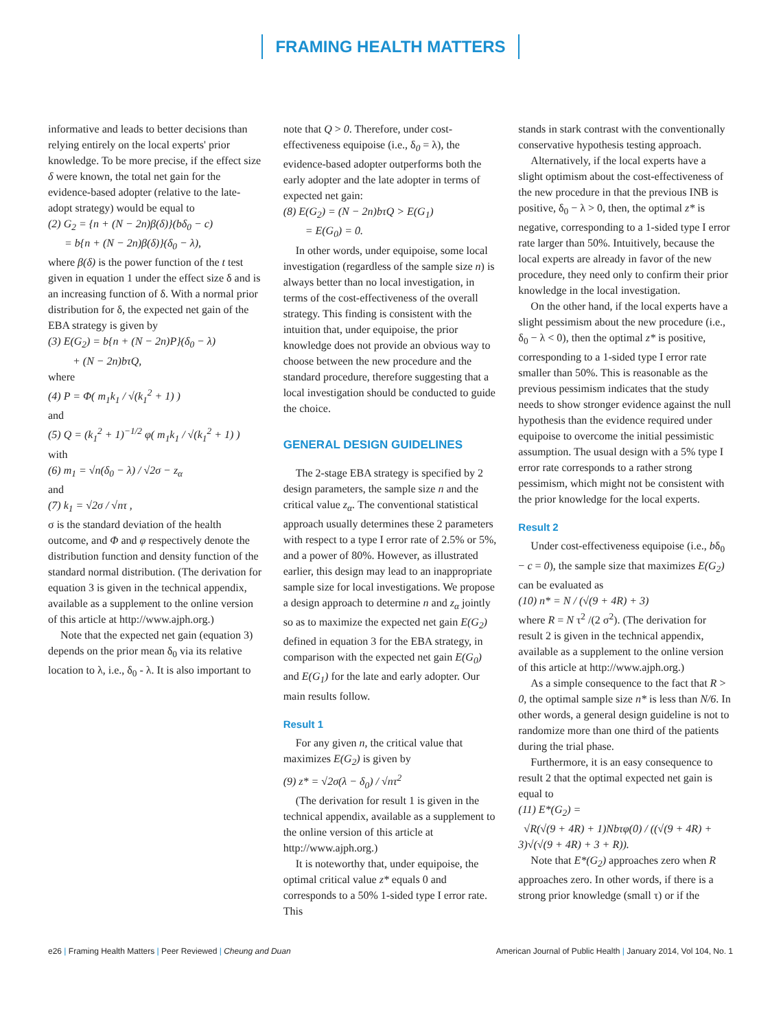FRAMING HEALTH MATTERS
informative and leads to better decisions than relying entirely on the local experts' prior knowledge. To be more precise, if the effect size δ were known, the total net gain for the evidence-based adopter (relative to the late-adopt strategy) would be equal to
(2) G<sub>2</sub> = {n + (N − 2n)β(δ)}(bδ<sub>0</sub> − c)
= b{n + (N − 2n)β(δ)}(δ<sub>0</sub> − λ),
where β(δ) is the power function of the t test given in equation 1 under the effect size δ and is an increasing function of δ. With a normal prior distribution for δ, the expected net gain of the EBA strategy is given by
(3) E(G<sub>2</sub>) = b{n + (N − 2n)P}(δ<sub>0</sub> − λ)
+ (N − 2n)bτQ,
where
(4) P = Φ( m<sub>1</sub>k<sub>1</sub> / √(k<sub>1</sub><sup>2</sup> + 1) )
and
(5) Q = (k<sub>1</sub><sup>2</sup> + 1)<sup>−1/2</sup> φ( m<sub>1</sub>k<sub>1</sub> / √(k<sub>1</sub><sup>2</sup> + 1) )
with
(6) m<sub>1</sub> = √n(δ<sub>0</sub> − λ) / √2σ − z<sub>α</sub>
and
(7) k<sub>1</sub> = √2σ / √nτ ,
σ is the standard deviation of the health outcome, and Φ and φ respectively denote the distribution function and density function of the standard normal distribution. (The derivation for equation 3 is given in the technical appendix, available as a supplement to the online version of this article at http://www.ajph.org.)
Note that the expected net gain (equation 3) depends on the prior mean δ<sub>0</sub> via its relative location to λ, i.e., δ<sub>0</sub> - λ. It is also important to
note that Q > 0. Therefore, under cost-effectiveness equipoise (i.e., δ<sub>0</sub> = λ), the evidence-based adopter outperforms both the early adopter and the late adopter in terms of expected net gain:
(8) E(G<sub>2</sub>) = (N − 2n)bτQ > E(G<sub>1</sub>)
= E(G<sub>0</sub>) = 0.
In other words, under equipoise, some local investigation (regardless of the sample size n) is always better than no local investigation, in terms of the cost-effectiveness of the overall strategy. This finding is consistent with the intuition that, under equipoise, the prior knowledge does not provide an obvious way to choose between the new procedure and the standard procedure, therefore suggesting that a local investigation should be conducted to guide the choice.
GENERAL DESIGN GUIDELINES
The 2-stage EBA strategy is specified by 2 design parameters, the sample size n and the critical value z<sub>α</sub>. The conventional statistical approach usually determines these 2 parameters with respect to a type I error rate of 2.5% or 5%, and a power of 80%. However, as illustrated earlier, this design may lead to an inappropriate sample size for local investigations. We propose a design approach to determine n and z<sub>α</sub> jointly so as to maximize the expected net gain E(G<sub>2</sub>) defined in equation 3 for the EBA strategy, in comparison with the expected net gain E(G<sub>0</sub>) and E(G<sub>1</sub>) for the late and early adopter. Our main results follow.
Result 1
For any given n, the critical value that maximizes E(G<sub>2</sub>) is given by
(9) z* = √2σ(λ − δ<sub>0</sub>) / √nτ<sup>2</sup>
(The derivation for result 1 is given in the technical appendix, available as a supplement to the online version of this article at http://www.ajph.org.)
It is noteworthy that, under equipoise, the optimal critical value z* equals 0 and corresponds to a 50% 1-sided type I error rate. This
stands in stark contrast with the conventionally conservative hypothesis testing approach.
Alternatively, if the local experts have a slight optimism about the cost-effectiveness of the new procedure in that the previous INB is positive, δ<sub>0</sub> − λ > 0, then, the optimal z* is negative, corresponding to a 1-sided type I error rate larger than 50%. Intuitively, because the local experts are already in favor of the new procedure, they need only to confirm their prior knowledge in the local investigation.
On the other hand, if the local experts have a slight pessimism about the new procedure (i.e., δ<sub>0</sub> − λ < 0), then the optimal z* is positive, corresponding to a 1-sided type I error rate smaller than 50%. This is reasonable as the previous pessimism indicates that the study needs to show stronger evidence against the null hypothesis than the evidence required under equipoise to overcome the initial pessimistic assumption. The usual design with a 5% type I error rate corresponds to a rather strong pessimism, which might not be consistent with the prior knowledge for the local experts.
Result 2
Under cost-effectiveness equipoise (i.e., bδ<sub>0</sub> − c = 0), the sample size that maximizes E(G<sub>2</sub>) can be evaluated as
(10) n* = N / (√(9 + 4R) + 3)
where R = N τ<sup>2</sup> /(2 σ<sup>2</sup>). (The derivation for result 2 is given in the technical appendix, available as a supplement to the online version of this article at http://www.ajph.org.)
As a simple consequence to the fact that R > 0, the optimal sample size n* is less than N/6. In other words, a general design guideline is not to randomize more than one third of the patients during the trial phase.
Furthermore, it is an easy consequence to result 2 that the optimal expected net gain is equal to
(11) E*(G<sub>2</sub>) =
√R(√(9 + 4R) + 1)Nbτφ(0) / ((√(9 + 4R) + 3)√(√(9 + 4R) + 3 + R)).
Note that E*(G<sub>2</sub>) approaches zero when R approaches zero. In other words, if there is a strong prior knowledge (small τ) or if the
e26 | Framing Health Matters | Peer Reviewed | Cheung and Duan
American Journal of Public Health | January 2014, Vol 104, No. 1